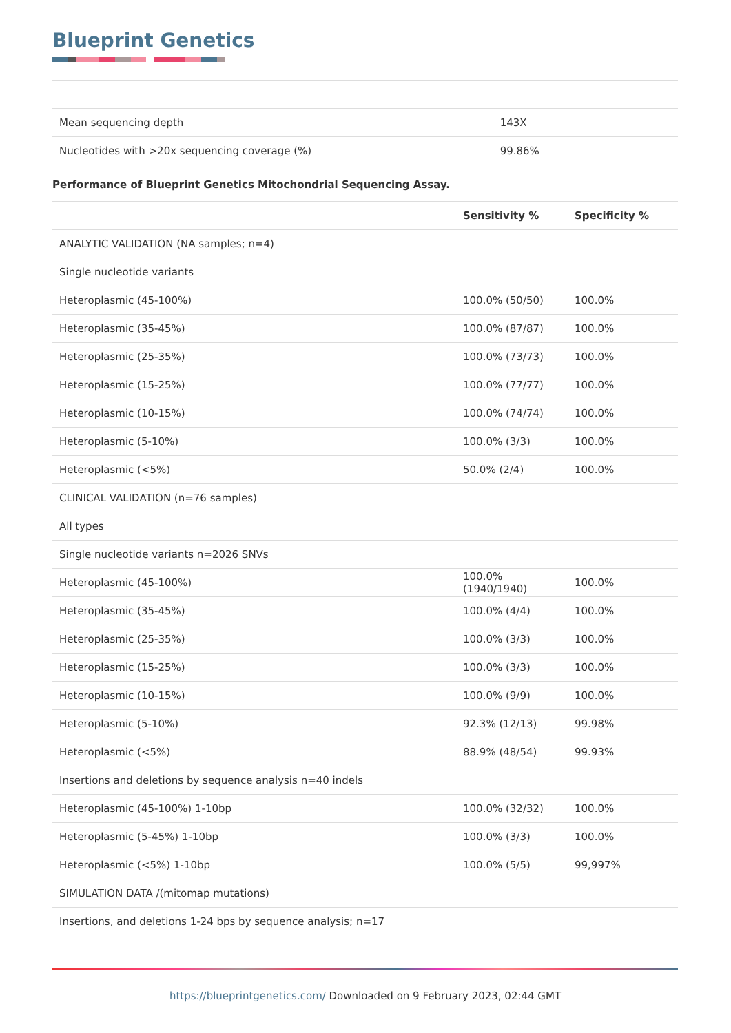Blueprint Genetics
| Mean sequencing depth | 143X |
| Nucleotides with >20x sequencing coverage (%) | 99.86% |
Performance of Blueprint Genetics Mitochondrial Sequencing Assay.
| | Sensitivity % | Specificity % |
| --- | --- | --- |
| ANALYTIC VALIDATION (NA samples; n=4) | | |
| Single nucleotide variants | | |
| Heteroplasmic (45-100%) | 100.0% (50/50) | 100.0% |
| Heteroplasmic (35-45%) | 100.0% (87/87) | 100.0% |
| Heteroplasmic (25-35%) | 100.0% (73/73) | 100.0% |
| Heteroplasmic (15-25%) | 100.0% (77/77) | 100.0% |
| Heteroplasmic (10-15%) | 100.0% (74/74) | 100.0% |
| Heteroplasmic (5-10%) | 100.0% (3/3) | 100.0% |
| Heteroplasmic (<5%) | 50.0% (2/4) | 100.0% |
| CLINICAL VALIDATION (n=76 samples) | | |
| All types | | |
| Single nucleotide variants n=2026 SNVs | | |
| Heteroplasmic (45-100%) | 100.0% (1940/1940) | 100.0% |
| Heteroplasmic (35-45%) | 100.0% (4/4) | 100.0% |
| Heteroplasmic (25-35%) | 100.0% (3/3) | 100.0% |
| Heteroplasmic (15-25%) | 100.0% (3/3) | 100.0% |
| Heteroplasmic (10-15%) | 100.0% (9/9) | 100.0% |
| Heteroplasmic (5-10%) | 92.3% (12/13) | 99.98% |
| Heteroplasmic (<5%) | 88.9% (48/54) | 99.93% |
| Insertions and deletions by sequence analysis n=40 indels | | |
| Heteroplasmic (45-100%) 1-10bp | 100.0% (32/32) | 100.0% |
| Heteroplasmic (5-45%) 1-10bp | 100.0% (3/3) | 100.0% |
| Heteroplasmic (<5%) 1-10bp | 100.0% (5/5) | 99,997% |
| SIMULATION DATA /(mitomap mutations) | | |
| Insertions, and deletions 1-24 bps by sequence analysis; n=17 | | |
https://blueprintgenetics.com/ Downloaded on 9 February 2023, 02:44 GMT